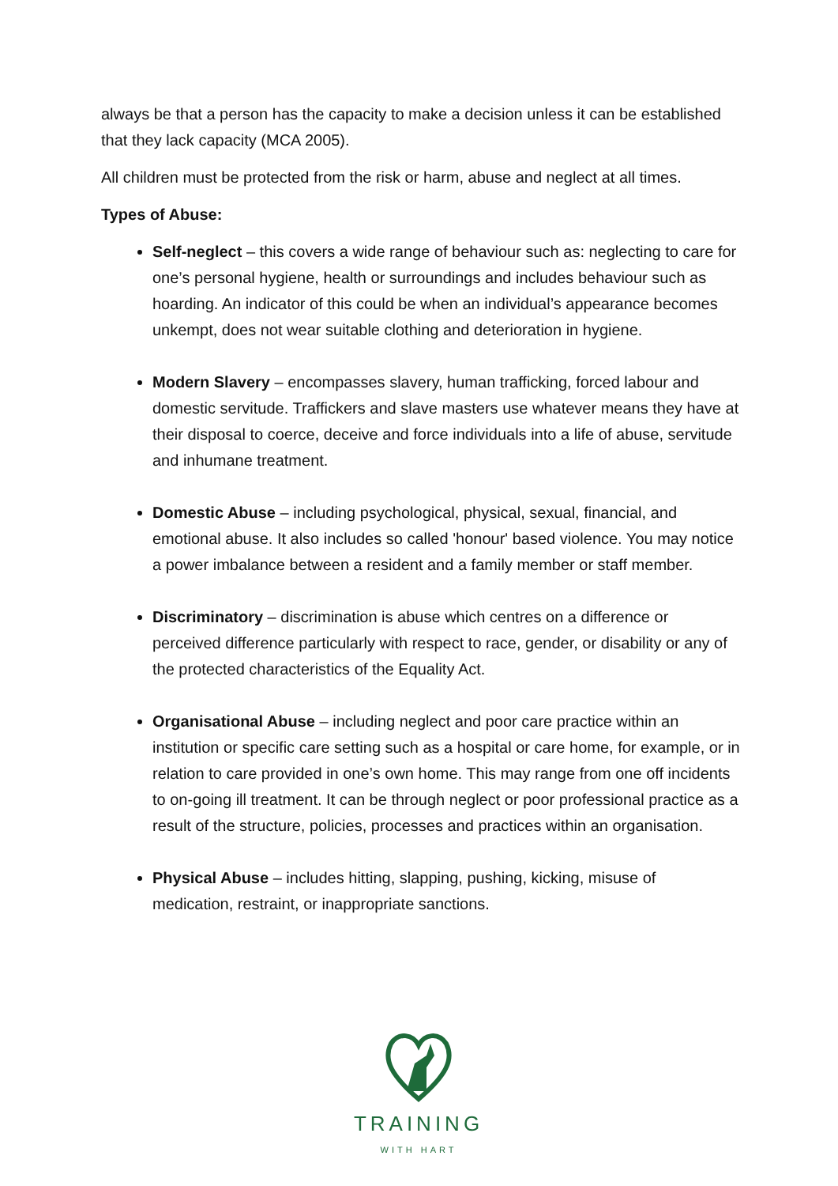always be that a person has the capacity to make a decision unless it can be established that they lack capacity (MCA 2005).
All children must be protected from the risk or harm, abuse and neglect at all times.
Types of Abuse:
Self-neglect – this covers a wide range of behaviour such as: neglecting to care for one’s personal hygiene, health or surroundings and includes behaviour such as hoarding. An indicator of this could be when an individual’s appearance becomes unkempt, does not wear suitable clothing and deterioration in hygiene.
Modern Slavery – encompasses slavery, human trafficking, forced labour and domestic servitude. Traffickers and slave masters use whatever means they have at their disposal to coerce, deceive and force individuals into a life of abuse, servitude and inhumane treatment.
Domestic Abuse – including psychological, physical, sexual, financial, and emotional abuse. It also includes so called 'honour' based violence. You may notice a power imbalance between a resident and a family member or staff member.
Discriminatory – discrimination is abuse which centres on a difference or perceived difference particularly with respect to race, gender, or disability or any of the protected characteristics of the Equality Act.
Organisational Abuse – including neglect and poor care practice within an institution or specific care setting such as a hospital or care home, for example, or in relation to care provided in one’s own home. This may range from one off incidents to on-going ill treatment. It can be through neglect or poor professional practice as a result of the structure, policies, processes and practices within an organisation.
Physical Abuse – includes hitting, slapping, pushing, kicking, misuse of medication, restraint, or inappropriate sanctions.
TRAINING
WITH HART